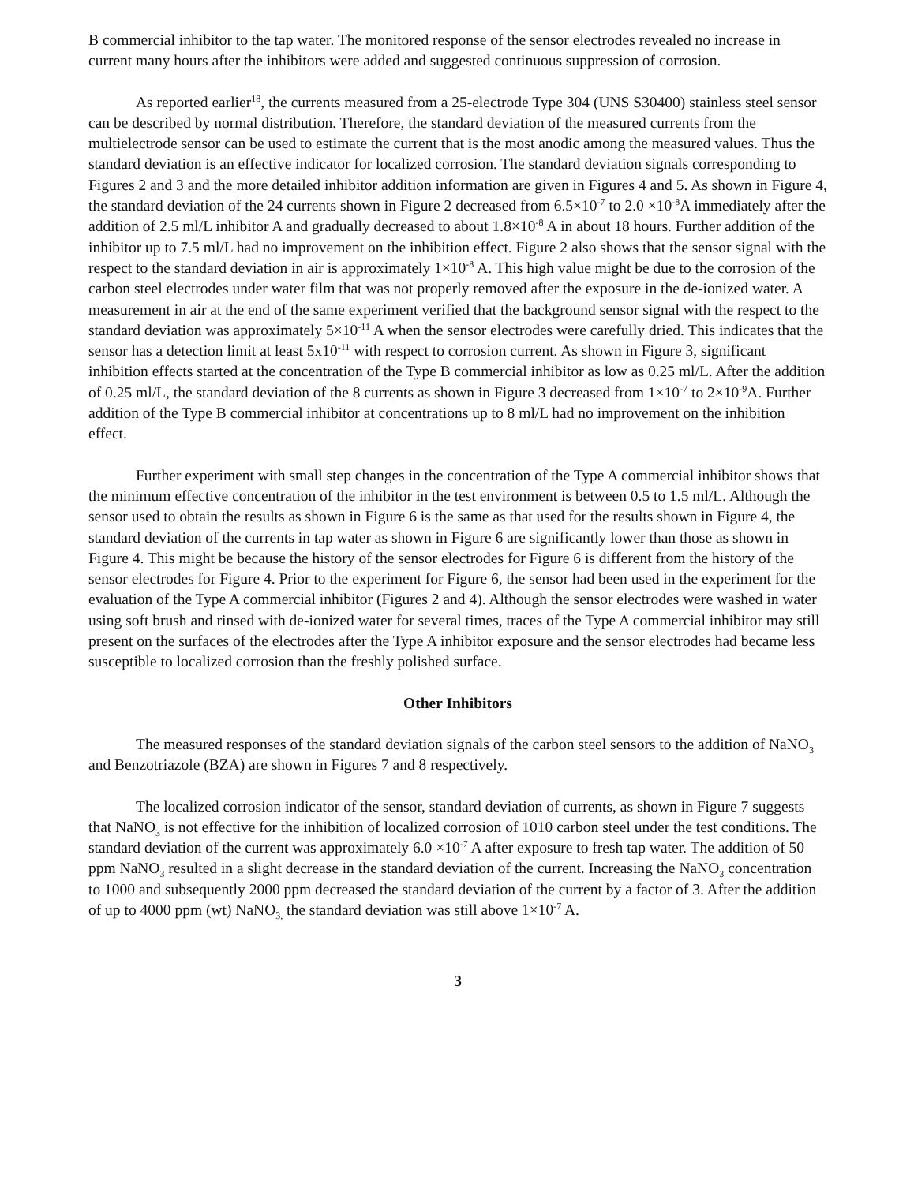B commercial inhibitor to the tap water. The monitored response of the sensor electrodes revealed no increase in current many hours after the inhibitors were added and suggested continuous suppression of corrosion.
As reported earlier<sup>18</sup>, the currents measured from a 25-electrode Type 304 (UNS S30400) stainless steel sensor can be described by normal distribution. Therefore, the standard deviation of the measured currents from the multielectrode sensor can be used to estimate the current that is the most anodic among the measured values. Thus the standard deviation is an effective indicator for localized corrosion. The standard deviation signals corresponding to Figures 2 and 3 and the more detailed inhibitor addition information are given in Figures 4 and 5. As shown in Figure 4, the standard deviation of the 24 currents shown in Figure 2 decreased from 6.5×10<sup>-7</sup> to 2.0 ×10<sup>-8</sup>A immediately after the addition of 2.5 ml/L inhibitor A and gradually decreased to about 1.8×10<sup>-8</sup> A in about 18 hours. Further addition of the inhibitor up to 7.5 ml/L had no improvement on the inhibition effect. Figure 2 also shows that the sensor signal with the respect to the standard deviation in air is approximately 1×10<sup>-8</sup> A. This high value might be due to the corrosion of the carbon steel electrodes under water film that was not properly removed after the exposure in the de-ionized water. A measurement in air at the end of the same experiment verified that the background sensor signal with the respect to the standard deviation was approximately 5×10<sup>-11</sup> A when the sensor electrodes were carefully dried. This indicates that the sensor has a detection limit at least 5x10<sup>-11</sup> with respect to corrosion current. As shown in Figure 3, significant inhibition effects started at the concentration of the Type B commercial inhibitor as low as 0.25 ml/L. After the addition of 0.25 ml/L, the standard deviation of the 8 currents as shown in Figure 3 decreased from 1×10<sup>-7</sup> to 2×10<sup>-9</sup>A. Further addition of the Type B commercial inhibitor at concentrations up to 8 ml/L had no improvement on the inhibition effect.
Further experiment with small step changes in the concentration of the Type A commercial inhibitor shows that the minimum effective concentration of the inhibitor in the test environment is between 0.5 to 1.5 ml/L. Although the sensor used to obtain the results as shown in Figure 6 is the same as that used for the results shown in Figure 4, the standard deviation of the currents in tap water as shown in Figure 6 are significantly lower than those as shown in Figure 4. This might be because the history of the sensor electrodes for Figure 6 is different from the history of the sensor electrodes for Figure 4. Prior to the experiment for Figure 6, the sensor had been used in the experiment for the evaluation of the Type A commercial inhibitor (Figures 2 and 4). Although the sensor electrodes were washed in water using soft brush and rinsed with de-ionized water for several times, traces of the Type A commercial inhibitor may still present on the surfaces of the electrodes after the Type A inhibitor exposure and the sensor electrodes had became less susceptible to localized corrosion than the freshly polished surface.
Other Inhibitors
The measured responses of the standard deviation signals of the carbon steel sensors to the addition of NaNO<sub>3</sub> and Benzotriazole (BZA) are shown in Figures 7 and 8 respectively.
The localized corrosion indicator of the sensor, standard deviation of currents, as shown in Figure 7 suggests that NaNO<sub>3</sub> is not effective for the inhibition of localized corrosion of 1010 carbon steel under the test conditions. The standard deviation of the current was approximately 6.0 ×10<sup>-7</sup> A after exposure to fresh tap water. The addition of 50 ppm NaNO<sub>3</sub> resulted in a slight decrease in the standard deviation of the current. Increasing the NaNO<sub>3</sub> concentration to 1000 and subsequently 2000 ppm decreased the standard deviation of the current by a factor of 3. After the addition of up to 4000 ppm (wt) NaNO<sub>3,</sub> the standard deviation was still above 1×10<sup>-7</sup> A.
3